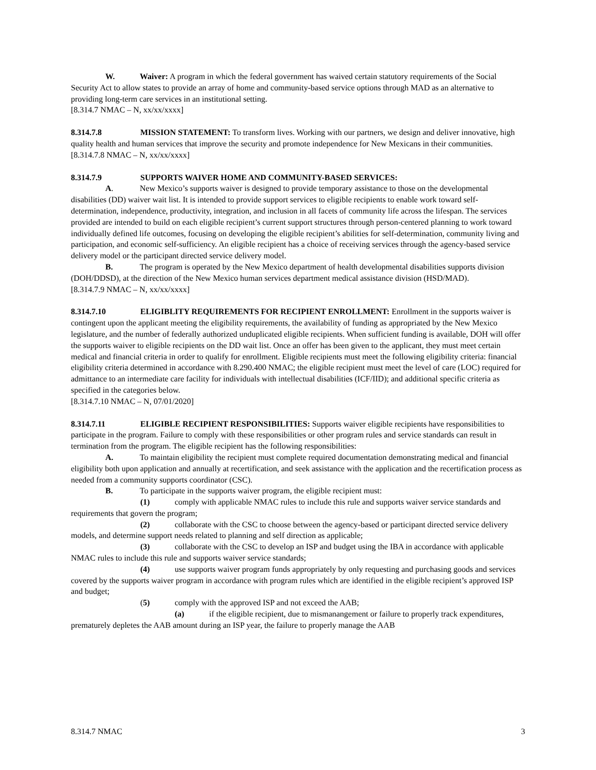W. Waiver: A program in which the federal government has waived certain statutory requirements of the Social Security Act to allow states to provide an array of home and community-based service options through MAD as an alternative to providing long-term care services in an institutional setting.
[8.314.7 NMAC – N, xx/xx/xxxx]
8.314.7.8 MISSION STATEMENT: To transform lives. Working with our partners, we design and deliver innovative, high quality health and human services that improve the security and promote independence for New Mexicans in their communities.
[8.314.7.8 NMAC – N, xx/xx/xxxx]
8.314.7.9 SUPPORTS WAIVER HOME AND COMMUNITY-BASED SERVICES:
A. New Mexico’s supports waiver is designed to provide temporary assistance to those on the developmental disabilities (DD) waiver wait list. It is intended to provide support services to eligible recipients to enable work toward self-determination, independence, productivity, integration, and inclusion in all facets of community life across the lifespan. The services provided are intended to build on each eligible recipient’s current support structures through person-centered planning to work toward individually defined life outcomes, focusing on developing the eligible recipient’s abilities for self-determination, community living and participation, and economic self-sufficiency. An eligible recipient has a choice of receiving services through the agency-based service delivery model or the participant directed service delivery model.
B. The program is operated by the New Mexico department of health developmental disabilities supports division (DOH/DDSD), at the direction of the New Mexico human services department medical assistance division (HSD/MAD).
[8.314.7.9 NMAC – N, xx/xx/xxxx]
8.314.7.10 ELIGIBLITY REQUIREMENTS FOR RECIPIENT ENROLLMENT: Enrollment in the supports waiver is contingent upon the applicant meeting the eligibility requirements, the availability of funding as appropriated by the New Mexico legislature, and the number of federally authorized unduplicated eligible recipients. When sufficient funding is available, DOH will offer the supports waiver to eligible recipients on the DD wait list. Once an offer has been given to the applicant, they must meet certain medical and financial criteria in order to qualify for enrollment. Eligible recipients must meet the following eligibility criteria: financial eligibility criteria determined in accordance with 8.290.400 NMAC; the eligible recipient must meet the level of care (LOC) required for admittance to an intermediate care facility for individuals with intellectual disabilities (ICF/IID); and additional specific criteria as specified in the categories below.
[8.314.7.10 NMAC – N, 07/01/2020]
8.314.7.11 ELIGIBLE RECIPIENT RESPONSIBILITIES: Supports waiver eligible recipients have responsibilities to participate in the program. Failure to comply with these responsibilities or other program rules and service standards can result in termination from the program. The eligible recipient has the following responsibilities:
A. To maintain eligibility the recipient must complete required documentation demonstrating medical and financial eligibility both upon application and annually at recertification, and seek assistance with the application and the recertification process as needed from a community supports coordinator (CSC).
B. To participate in the supports waiver program, the eligible recipient must:
(1) comply with applicable NMAC rules to include this rule and supports waiver service standards and requirements that govern the program;
(2) collaborate with the CSC to choose between the agency-based or participant directed service delivery models, and determine support needs related to planning and self direction as applicable;
(3) collaborate with the CSC to develop an ISP and budget using the IBA in accordance with applicable NMAC rules to include this rule and supports waiver service standards;
(4) use supports waiver program funds appropriately by only requesting and purchasing goods and services covered by the supports waiver program in accordance with program rules which are identified in the eligible recipient’s approved ISP and budget;
(5) comply with the approved ISP and not exceed the AAB;
(a) if the eligible recipient, due to mismanangement or failure to properly track expenditures, prematurely depletes the AAB amount during an ISP year, the failure to properly manage the AAB
8.314.7 NMAC 3